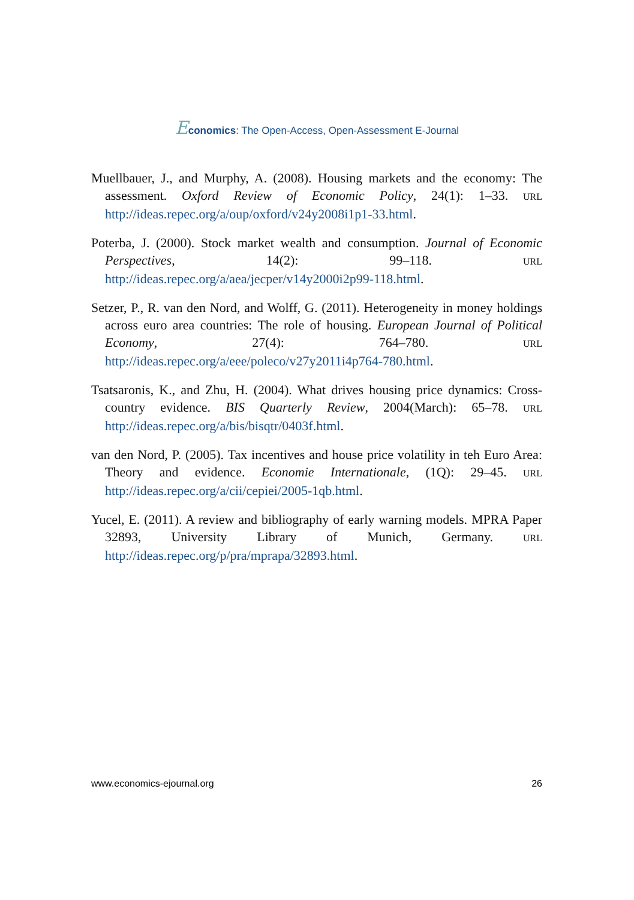Economics: The Open-Access, Open-Assessment E-Journal
Muellbauer, J., and Murphy, A. (2008). Housing markets and the economy: The assessment. Oxford Review of Economic Policy, 24(1): 1–33. URL http://ideas.repec.org/a/oup/oxford/v24y2008i1p1-33.html.
Poterba, J. (2000). Stock market wealth and consumption. Journal of Economic Perspectives, 14(2): 99–118. URL http://ideas.repec.org/a/aea/jecper/v14y2000i2p99-118.html.
Setzer, P., R. van den Nord, and Wolff, G. (2011). Heterogeneity in money holdings across euro area countries: The role of housing. European Journal of Political Economy, 27(4): 764–780. URL http://ideas.repec.org/a/eee/poleco/v27y2011i4p764-780.html.
Tsatsaronis, K., and Zhu, H. (2004). What drives housing price dynamics: Cross-country evidence. BIS Quarterly Review, 2004(March): 65–78. URL http://ideas.repec.org/a/bis/bisqtr/0403f.html.
van den Nord, P. (2005). Tax incentives and house price volatility in teh Euro Area: Theory and evidence. Economie Internationale, (1Q): 29–45. URL http://ideas.repec.org/a/cii/cepiei/2005-1qb.html.
Yucel, E. (2011). A review and bibliography of early warning models. MPRA Paper 32893, University Library of Munich, Germany. URL http://ideas.repec.org/p/pra/mprapa/32893.html.
www.economics-ejournal.org 26